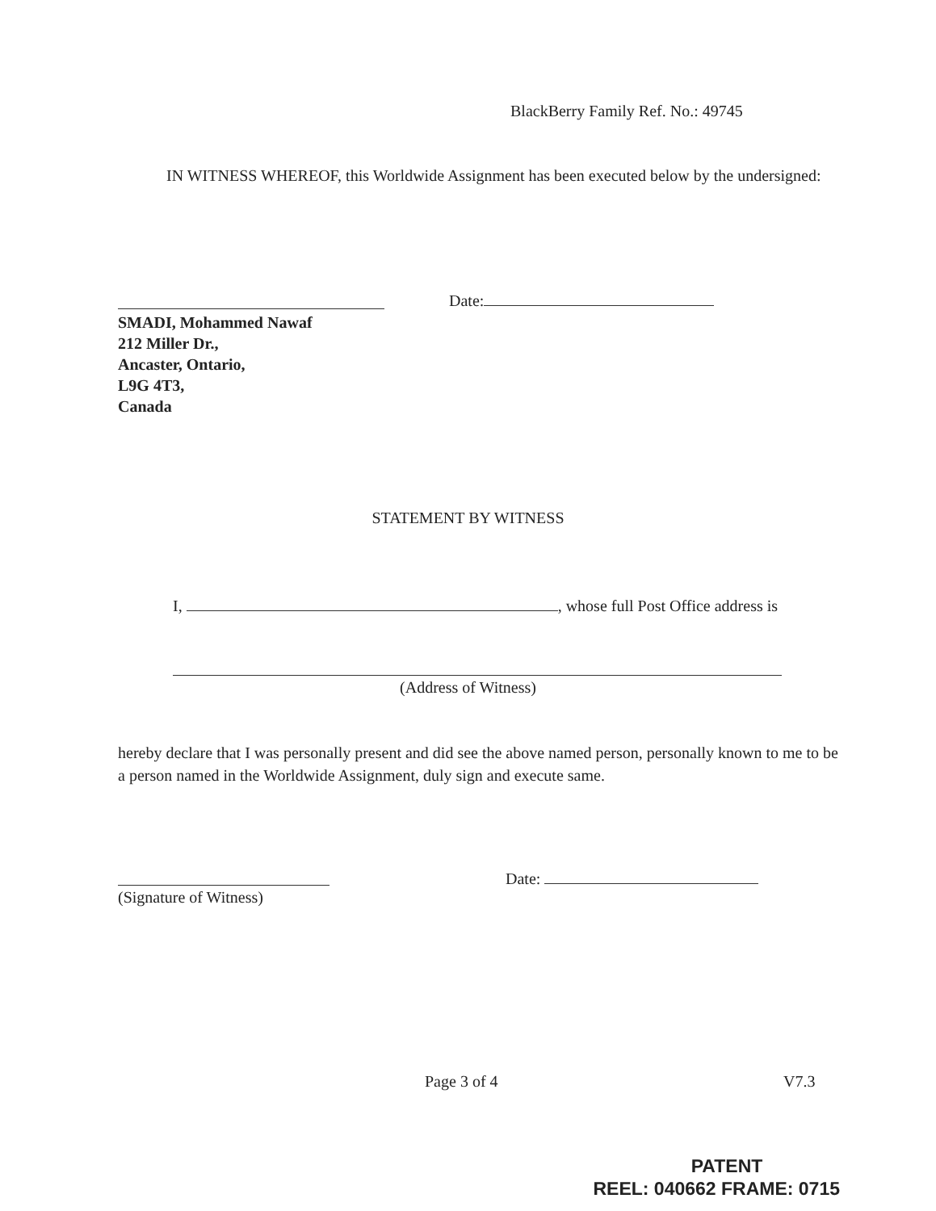BlackBerry Family Ref. No.: 49745
IN WITNESS WHEREOF, this Worldwide Assignment has been executed below by the undersigned:
Date:
SMADI, Mohammed Nawaf
212 Miller Dr.,
Ancaster, Ontario,
L9G 4T3,
Canada
STATEMENT BY WITNESS
I, , whose full Post Office address is
(Address of Witness)
hereby declare that I was personally present and did see the above named person, personally known to me to be a person named in the Worldwide Assignment, duly sign and execute same.
(Signature of Witness)
Date:
Page 3 of 4 V7.3
PATENT
REEL: 040662 FRAME: 0715